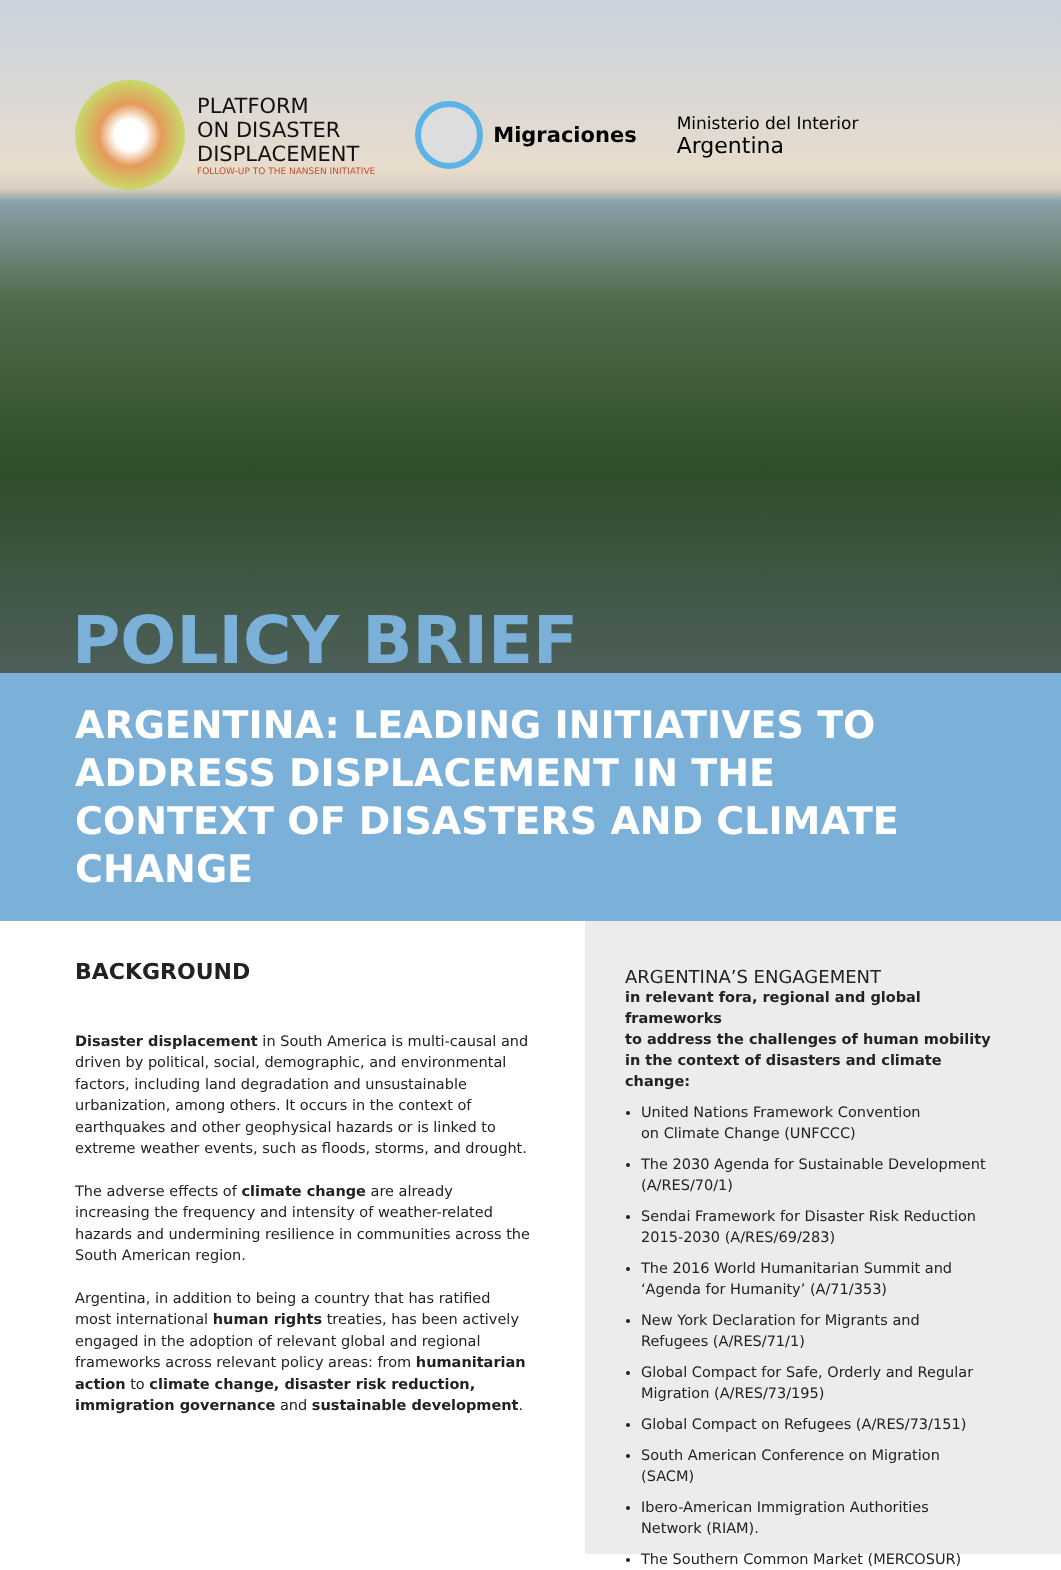PLATFORM
ON DISASTER
DISPLACEMENT
FOLLOW-UP TO THE NANSEN INITIATIVE
Migraciones
Ministerio del Interior
Argentina
POLICY BRIEF
ARGENTINA: LEADING INITIATIVES TO ADDRESS DISPLACEMENT IN THE CONTEXT OF DISASTERS AND CLIMATE CHANGE
BACKGROUND
Disaster displacement in South America is multi-causal and driven by political, social, demographic, and environmental factors, including land degradation and unsustainable urbanization, among others. It occurs in the context of earthquakes and other geophysical hazards or is linked to extreme weather events, such as floods, storms, and drought.
The adverse effects of climate change are already increasing the frequency and intensity of weather-related hazards and undermining resilience in communities across the South American region.
Argentina, in addition to being a country that has ratified most international human rights treaties, has been actively engaged in the adoption of relevant global and regional frameworks across relevant policy areas: from humanitarian action to climate change, disaster risk reduction, immigration governance and sustainable development.
ARGENTINA’S ENGAGEMENT
in relevant fora, regional and global frameworks
to address the challenges of human mobility
in the context of disasters and climate change:
United Nations Framework Convention
on Climate Change (UNFCCC)
The 2030 Agenda for Sustainable Development (A/RES/70/1)
Sendai Framework for Disaster Risk Reduction 2015-2030 (A/RES/69/283)
The 2016 World Humanitarian Summit and ‘Agenda for Humanity’ (A/71/353)
New York Declaration for Migrants and Refugees (A/RES/71/1)
Global Compact for Safe, Orderly and Regular Migration (A/RES/73/195)
Global Compact on Refugees (A/RES/73/151)
South American Conference on Migration (SACM)
Ibero-American Immigration Authorities Network (RIAM).
The Southern Common Market (MERCOSUR)